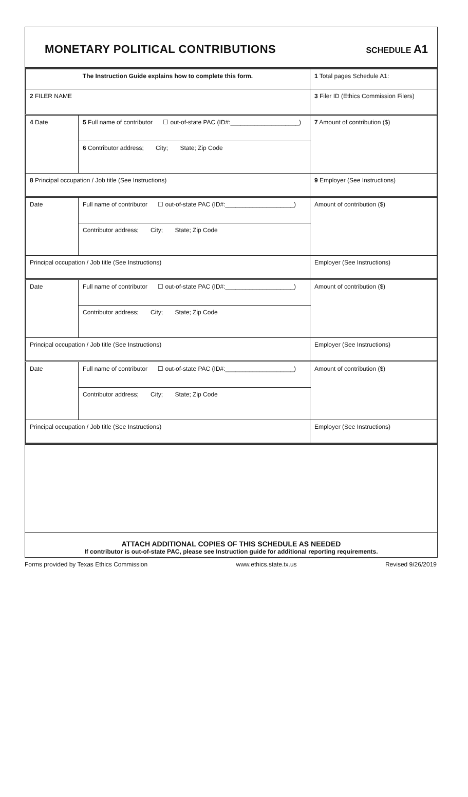MONETARY POLITICAL CONTRIBUTIONS
SCHEDULE A1
| The Instruction Guide explains how to complete this form. | | | 1 Total pages Schedule A1: |
| 2 FILER NAME | | | 3 Filer ID (Ethics Commission Filers) |
| 4 Date | 5 Full name of contributor ☐ out-of-state PAC (ID#:____________________) | | 7 Amount of contribution ($) |
| | 6 Contributor address; City; State; Zip Code | | |
| 8 Principal occupation / Job title (See Instructions) | | 9 Employer (See Instructions) | |
| Date | Full name of contributor ☐ out-of-state PAC (ID#:____________________) | | Amount of contribution ($) |
| | Contributor address; City; State; Zip Code | | |
| Principal occupation / Job title (See Instructions) | | Employer (See Instructions) | |
| Date | Full name of contributor ☐ out-of-state PAC (ID#:____________________) | | Amount of contribution ($) |
| | Contributor address; City; State; Zip Code | | |
| Principal occupation / Job title (See Instructions) | | Employer (See Instructions) | |
| Date | Full name of contributor ☐ out-of-state PAC (ID#:____________________) | | Amount of contribution ($) |
| | Contributor address; City; State; Zip Code | | |
| Principal occupation / Job title (See Instructions) | | Employer (See Instructions) | |
ATTACH ADDITIONAL COPIES OF THIS SCHEDULE AS NEEDED
If contributor is out-of-state PAC, please see Instruction guide for additional reporting requirements.
Forms provided by Texas Ethics Commission www.ethics.state.tx.us Revised 9/26/2019